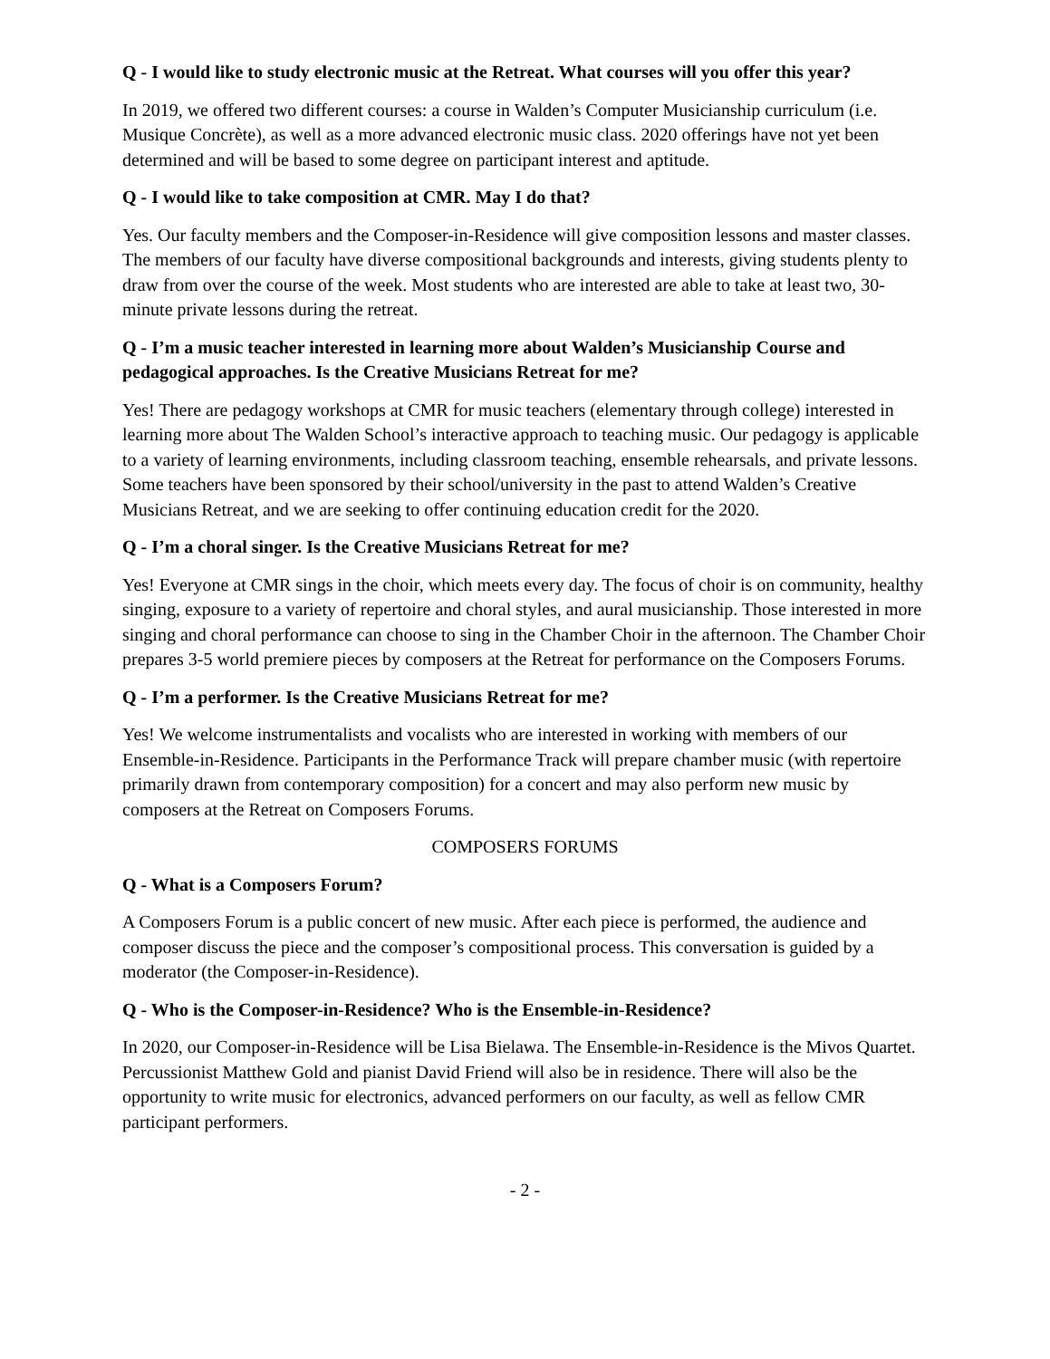Q - I would like to study electronic music at the Retreat. What courses will you offer this year?
In 2019, we offered two different courses: a course in Walden’s Computer Musicianship curriculum (i.e. Musique Concrète), as well as a more advanced electronic music class. 2020 offerings have not yet been determined and will be based to some degree on participant interest and aptitude.
Q - I would like to take composition at CMR. May I do that?
Yes. Our faculty members and the Composer-in-Residence will give composition lessons and master classes. The members of our faculty have diverse compositional backgrounds and interests, giving students plenty to draw from over the course of the week. Most students who are interested are able to take at least two, 30-minute private lessons during the retreat.
Q - I’m a music teacher interested in learning more about Walden’s Musicianship Course and pedagogical approaches. Is the Creative Musicians Retreat for me?
Yes! There are pedagogy workshops at CMR for music teachers (elementary through college) interested in learning more about The Walden School’s interactive approach to teaching music. Our pedagogy is applicable to a variety of learning environments, including classroom teaching, ensemble rehearsals, and private lessons. Some teachers have been sponsored by their school/university in the past to attend Walden’s Creative Musicians Retreat, and we are seeking to offer continuing education credit for the 2020.
Q - I’m a choral singer. Is the Creative Musicians Retreat for me?
Yes! Everyone at CMR sings in the choir, which meets every day. The focus of choir is on community, healthy singing, exposure to a variety of repertoire and choral styles, and aural musicianship. Those interested in more singing and choral performance can choose to sing in the Chamber Choir in the afternoon. The Chamber Choir prepares 3-5 world premiere pieces by composers at the Retreat for performance on the Composers Forums.
Q - I’m a performer. Is the Creative Musicians Retreat for me?
Yes! We welcome instrumentalists and vocalists who are interested in working with members of our Ensemble-in-Residence. Participants in the Performance Track will prepare chamber music (with repertoire primarily drawn from contemporary composition) for a concert and may also perform new music by composers at the Retreat on Composers Forums.
COMPOSERS FORUMS
Q - What is a Composers Forum?
A Composers Forum is a public concert of new music. After each piece is performed, the audience and composer discuss the piece and the composer’s compositional process. This conversation is guided by a moderator (the Composer-in-Residence).
Q - Who is the Composer-in-Residence? Who is the Ensemble-in-Residence?
In 2020, our Composer-in-Residence will be Lisa Bielawa. The Ensemble-in-Residence is the Mivos Quartet. Percussionist Matthew Gold and pianist David Friend will also be in residence. There will also be the opportunity to write music for electronics, advanced performers on our faculty, as well as fellow CMR participant performers.
- 2 -